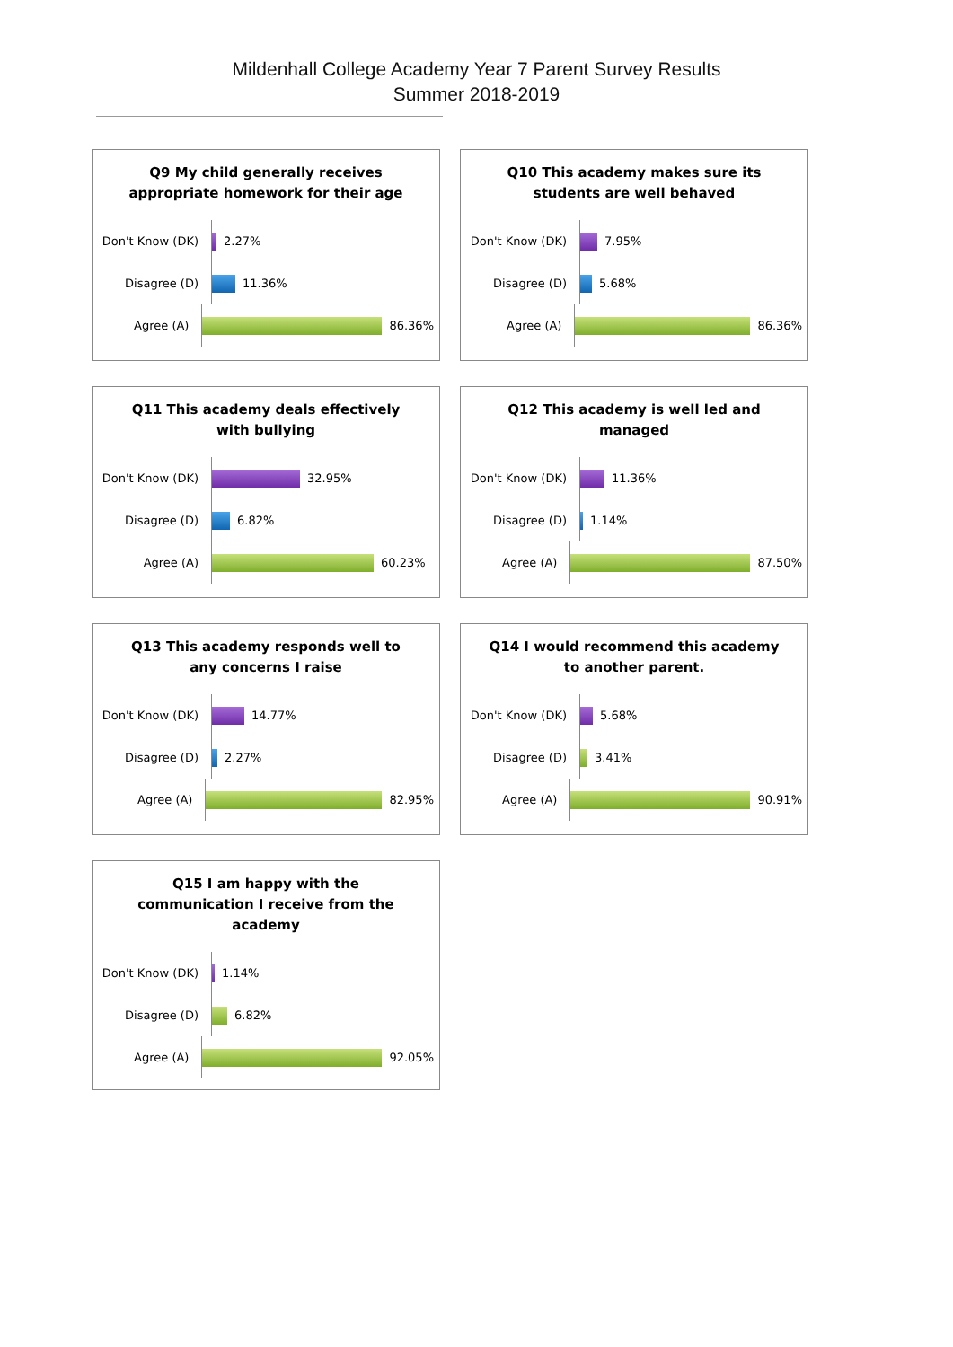Mildenhall College Academy Year 7 Parent Survey Results
Summer 2018-2019
Q9 My child generally receives appropriate homework for their age
Don't Know (DK) 2.27%
Disagree (D) 11.36%
Agree (A) 86.36%
Q10 This academy makes sure its students are well behaved
Don't Know (DK) 7.95%
Disagree (D) 5.68%
Agree (A) 86.36%
Q11 This academy deals effectively with bullying
Don't Know (DK) 32.95%
Disagree (D) 6.82%
Agree (A) 60.23%
Q12 This academy is well led and managed
Don't Know (DK) 11.36%
Disagree (D) 1.14%
Agree (A) 87.50%
Q13 This academy responds well to any concerns I raise
Don't Know (DK) 14.77%
Disagree (D) 2.27%
Agree (A) 82.95%
Q14 I would recommend this academy to another parent.
Don't Know (DK) 5.68%
Disagree (D) 3.41%
Agree (A) 90.91%
Q15 I am happy with the communication I receive from the academy
Don't Know (DK) 1.14%
Disagree (D) 6.82%
Agree (A) 92.05%